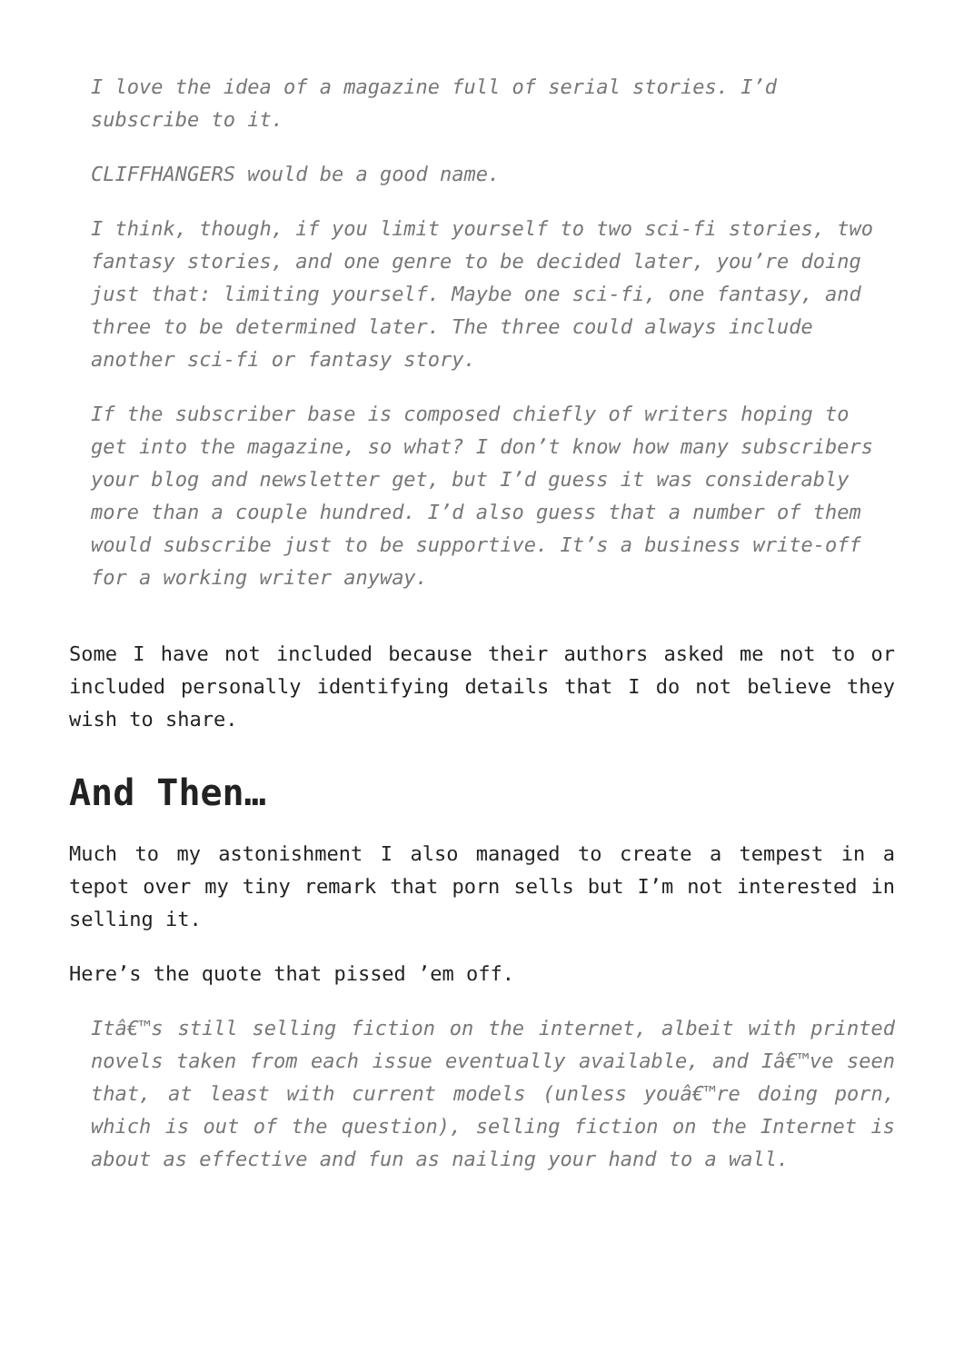I love the idea of a magazine full of serial stories. I’d subscribe to it.
CLIFFHANGERS would be a good name.
I think, though, if you limit yourself to two sci-fi stories, two fantasy stories, and one genre to be decided later, you’re doing just that: limiting yourself. Maybe one sci-fi, one fantasy, and three to be determined later. The three could always include another sci-fi or fantasy story.
If the subscriber base is composed chiefly of writers hoping to get into the magazine, so what? I don’t know how many subscribers your blog and newsletter get, but I’d guess it was considerably more than a couple hundred. I’d also guess that a number of them would subscribe just to be supportive. It’s a business write-off for a working writer anyway.
Some I have not included because their authors asked me not to or included personally identifying details that I do not believe they wish to share.
And Then…
Much to my astonishment I also managed to create a tempest in a tepot over my tiny remark that porn sells but I’m not interested in selling it.
Here’s the quote that pissed ’em off.
Itâ€™s still selling fiction on the internet, albeit with printed novels taken from each issue eventually available, and Iâ€™ve seen that, at least with current models (unless youâ€™re doing porn, which is out of the question), selling fiction on the Internet is about as effective and fun as nailing your hand to a wall.